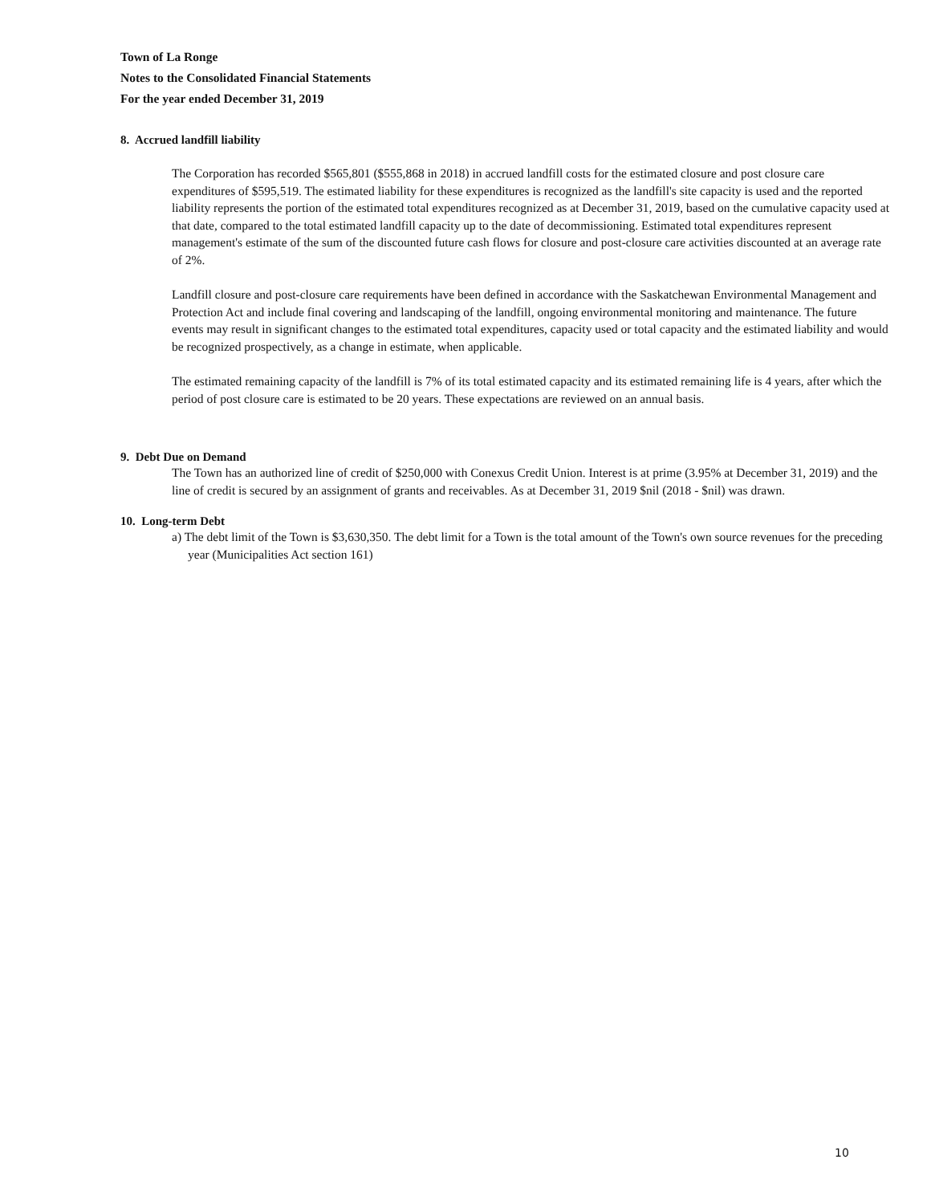Town of La Ronge
Notes to the Consolidated Financial Statements
For the year ended December 31, 2019
8. Accrued landfill liability
The Corporation has recorded $565,801 ($555,868 in 2018) in accrued landfill costs for the estimated closure and post closure care expenditures of $595,519. The estimated liability for these expenditures is recognized as the landfill's site capacity is used and the reported liability represents the portion of the estimated total expenditures recognized as at December 31, 2019, based on the cumulative capacity used at that date, compared to the total estimated landfill capacity up to the date of decommissioning. Estimated total expenditures represent management's estimate of the sum of the discounted future cash flows for closure and post-closure care activities discounted at an average rate of 2%.
Landfill closure and post-closure care requirements have been defined in accordance with the Saskatchewan Environmental Management and Protection Act and include final covering and landscaping of the landfill, ongoing environmental monitoring and maintenance. The future events may result in significant changes to the estimated total expenditures, capacity used or total capacity and the estimated liability and would be recognized prospectively, as a change in estimate, when applicable.
The estimated remaining capacity of the landfill is 7% of its total estimated capacity and its estimated remaining life is 4 years, after which the period of post closure care is estimated to be 20 years. These expectations are reviewed on an annual basis.
9. Debt Due on Demand
The Town has an authorized line of credit of $250,000 with Conexus Credit Union. Interest is at prime (3.95% at December 31, 2019) and the line of credit is secured by an assignment of grants and receivables. As at December 31, 2019 $nil (2018 - $nil) was drawn.
10. Long-term Debt
a) The debt limit of the Town is $3,630,350. The debt limit for a Town is the total amount of the Town's own source revenues for the preceding year (Municipalities Act section 161)
10